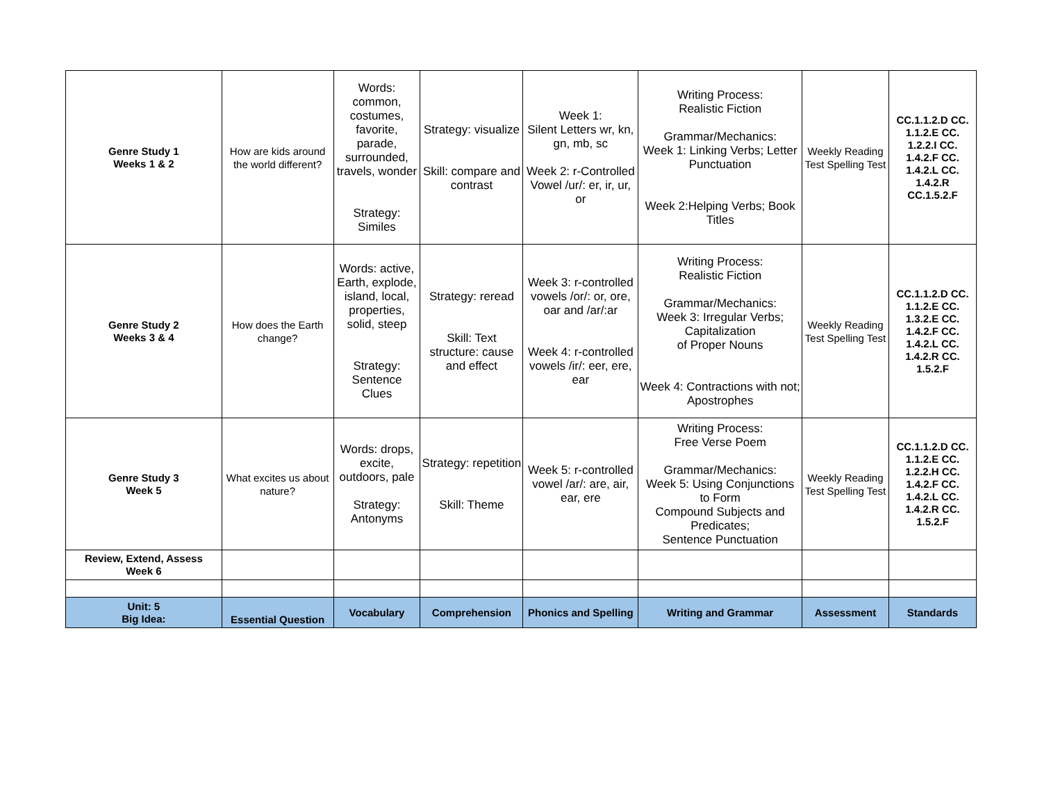| Genre Study 1 Weeks 1 & 2 | How are kids around the world different? | Words: common, costumes, favorite, parade, surrounded, travels, wonder Strategy: Similes | Strategy: visualize Skill: compare and contrast | Week 1: Silent Letters wr, kn, gn, mb, sc Week 2: r-Controlled Vowel /ur/: er, ir, ur, or | Writing Process: Realistic Fiction Grammar/Mechanics: Week 1: Linking Verbs; Letter Punctuation Week 2:Helping Verbs; Book Titles | Weekly Reading Test Spelling Test | CC.1.1.2.D CC. 1.1.2.E CC. 1.2.2.I CC. 1.4.2.F CC. 1.4.2.L CC. 1.4.2.R CC.1.5.2.F |
| Genre Study 2 Weeks 3 & 4 | How does the Earth change? | Words: active, Earth, explode, island, local, properties, solid, steep Strategy: Sentence Clues | Strategy: reread Skill: Text structure: cause and effect | Week 3: r-controlled vowels /or/: or, ore, oar and /ar/:ar Week 4: r-controlled vowels /ir/: eer, ere, ear | Writing Process: Realistic Fiction Grammar/Mechanics: Week 3: Irregular Verbs; Capitalization of Proper Nouns Week 4: Contractions with not; Apostrophes | Weekly Reading Test Spelling Test | CC.1.1.2.D CC. 1.1.2.E CC. 1.3.2.E CC. 1.4.2.F CC. 1.4.2.L CC. 1.4.2.R CC. 1.5.2.F |
| Genre Study 3 Week 5 | What excites us about nature? | Words: drops, excite, outdoors, pale Strategy: Antonyms | Strategy: repetition Skill: Theme | Week 5: r-controlled vowel /ar/: are, air, ear, ere | Writing Process: Free Verse Poem Grammar/Mechanics: Week 5: Using Conjunctions to Form Compound Subjects and Predicates; Sentence Punctuation | Weekly Reading Test Spelling Test | CC.1.1.2.D CC. 1.1.2.E CC. 1.2.2.H CC. 1.4.2.F CC. 1.4.2.L CC. 1.4.2.R CC. 1.5.2.F |
| Review, Extend, Assess Week 6 | | | | | | | |
| Unit: 5 Big Idea: | Essential Question | Vocabulary | Comprehension | Phonics and Spelling | Writing and Grammar | Assessment | Standards |